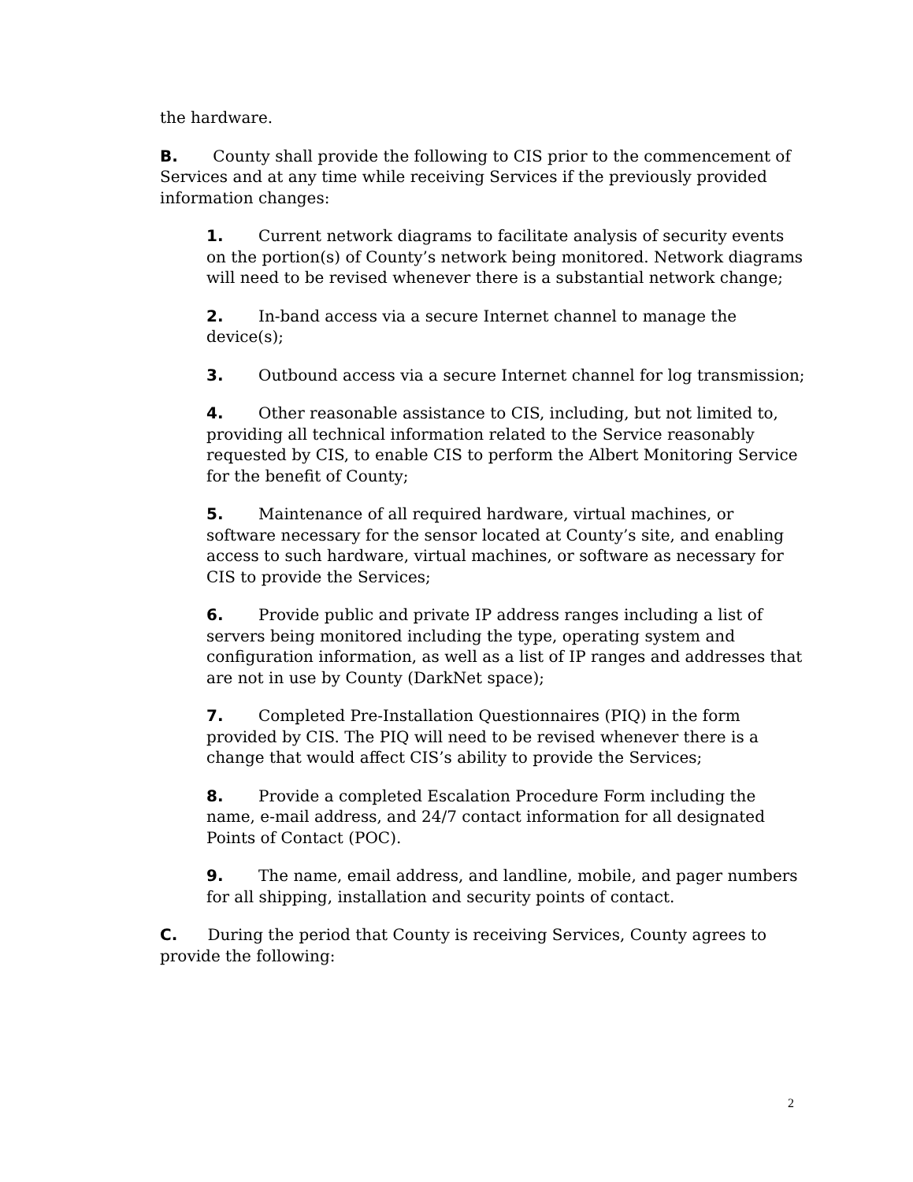the hardware.
B. County shall provide the following to CIS prior to the commencement of Services and at any time while receiving Services if the previously provided information changes:
1. Current network diagrams to facilitate analysis of security events on the portion(s) of County’s network being monitored. Network diagrams will need to be revised whenever there is a substantial network change;
2. In-band access via a secure Internet channel to manage the device(s);
3. Outbound access via a secure Internet channel for log transmission;
4. Other reasonable assistance to CIS, including, but not limited to, providing all technical information related to the Service reasonably requested by CIS, to enable CIS to perform the Albert Monitoring Service for the benefit of County;
5. Maintenance of all required hardware, virtual machines, or software necessary for the sensor located at County’s site, and enabling access to such hardware, virtual machines, or software as necessary for CIS to provide the Services;
6. Provide public and private IP address ranges including a list of servers being monitored including the type, operating system and configuration information, as well as a list of IP ranges and addresses that are not in use by County (DarkNet space);
7. Completed Pre-Installation Questionnaires (PIQ) in the form provided by CIS. The PIQ will need to be revised whenever there is a change that would affect CIS’s ability to provide the Services;
8. Provide a completed Escalation Procedure Form including the name, e-mail address, and 24/7 contact information for all designated Points of Contact (POC).
9. The name, email address, and landline, mobile, and pager numbers for all shipping, installation and security points of contact.
C. During the period that County is receiving Services, County agrees to provide the following:
2